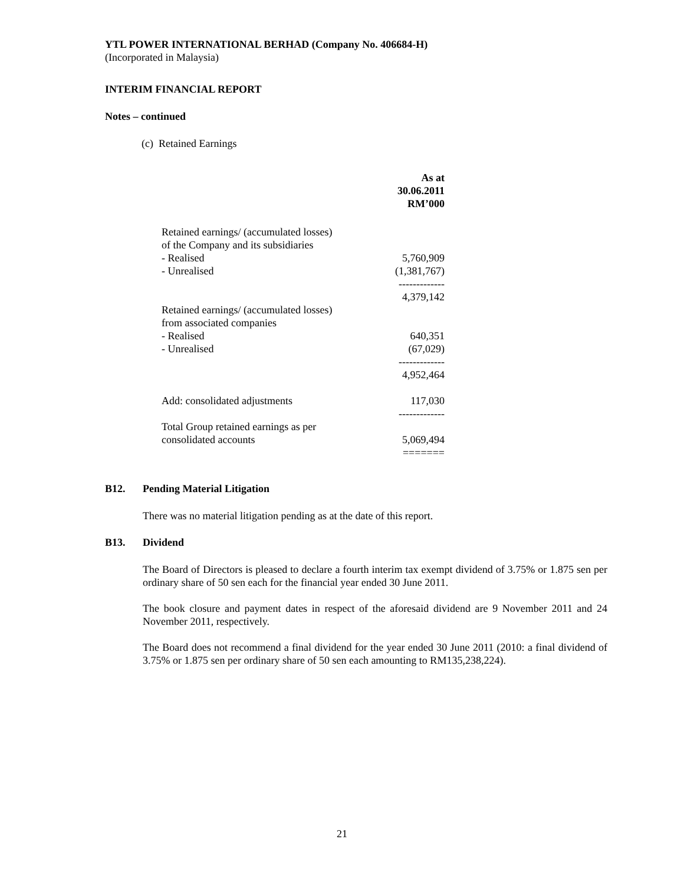YTL POWER INTERNATIONAL BERHAD (Company No. 406684-H)
(Incorporated in Malaysia)
INTERIM FINANCIAL REPORT
Notes – continued
(c) Retained Earnings
| | As at 30.06.2011 RM’000 |
| Retained earnings/ (accumulated losses) of the Company and its subsidiaries - Realised - Unrealised | 5,760,909 (1,381,767) ------------- 4,379,142 |
| Retained earnings/ (accumulated losses) from associated companies - Realised - Unrealised | 640,351 (67,029) ------------- 4,952,464 |
| Add: consolidated adjustments | 117,030 ------------- |
| Total Group retained earnings as per consolidated accounts | 5,069,494 ======= |
B12. Pending Material Litigation
There was no material litigation pending as at the date of this report.
B13. Dividend
The Board of Directors is pleased to declare a fourth interim tax exempt dividend of 3.75% or 1.875 sen per ordinary share of 50 sen each for the financial year ended 30 June 2011.
The book closure and payment dates in respect of the aforesaid dividend are 9 November 2011 and 24 November 2011, respectively.
The Board does not recommend a final dividend for the year ended 30 June 2011 (2010: a final dividend of 3.75% or 1.875 sen per ordinary share of 50 sen each amounting to RM135,238,224).
21